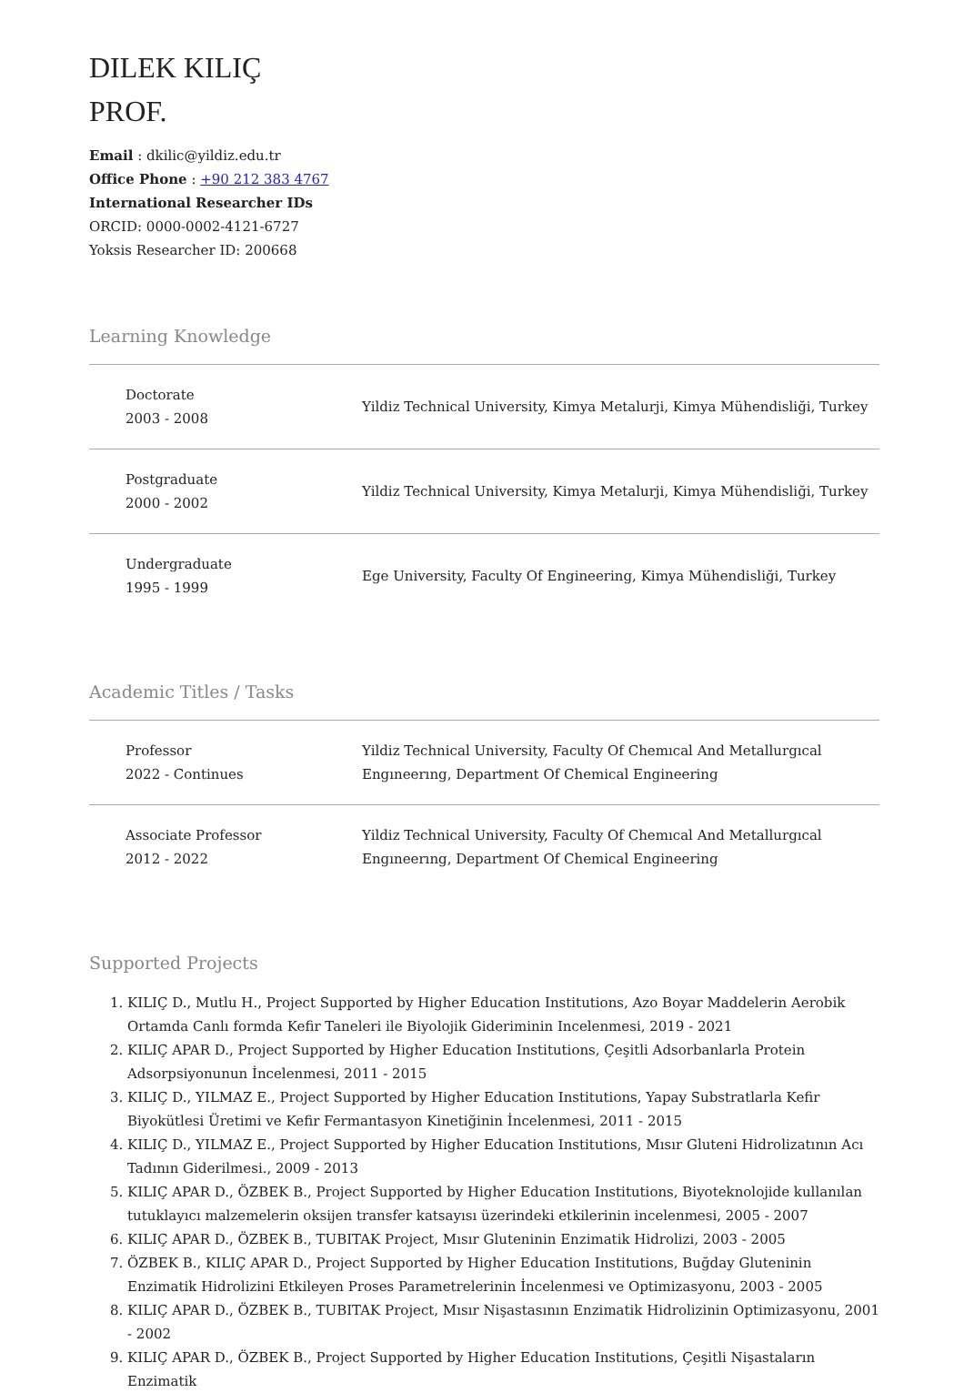DILEK KILIÇ
PROF.
Email : dkilic@yildiz.edu.tr
Office Phone : +90 212 383 4767
International Researcher IDs
ORCID: 0000-0002-4121-6727
Yoksis Researcher ID: 200668
Learning Knowledge
| Doctorate 2003 - 2008 | Yildiz Technical University, Kimya Metalurji, Kimya Mühendisliği, Turkey |
| Postgraduate 2000 - 2002 | Yildiz Technical University, Kimya Metalurji, Kimya Mühendisliği, Turkey |
| Undergraduate 1995 - 1999 | Ege University, Faculty Of Engineering, Kimya Mühendisliği, Turkey |
Academic Titles / Tasks
| Professor 2022 - Continues | Yildiz Technical University, Faculty Of Chemıcal And Metallurgıcal Engıneerıng, Department Of Chemical Engineering |
| Associate Professor 2012 - 2022 | Yildiz Technical University, Faculty Of Chemıcal And Metallurgıcal Engıneerıng, Department Of Chemical Engineering |
Supported Projects
1. KILIÇ D., Mutlu H., Project Supported by Higher Education Institutions, Azo Boyar Maddelerin Aerobik Ortamda Canlı formda Kefir Taneleri ile Biyolojik Gideriminin Incelenmesi, 2019 - 2021
2. KILIÇ APAR D., Project Supported by Higher Education Institutions, Çeşitli Adsorbanlarla Protein Adsorpsiyonunun İncelenmesi, 2011 - 2015
3. KILIÇ D., YILMAZ E., Project Supported by Higher Education Institutions, Yapay Substratlarla Kefir Biyokütlesi Üretimi ve Kefir Fermantasyon Kinetiğinin İncelenmesi, 2011 - 2015
4. KILIÇ D., YILMAZ E., Project Supported by Higher Education Institutions, Mısır Gluteni Hidrolizatının Acı Tadının Giderilmesi., 2009 - 2013
5. KILIÇ APAR D., ÖZBEK B., Project Supported by Higher Education Institutions, Biyoteknolojide kullanılan tutuklayıcı malzemelerin oksijen transfer katsayısı üzerindeki etkilerinin incelenmesi, 2005 - 2007
6. KILIÇ APAR D., ÖZBEK B., TUBITAK Project, Mısır Gluteninin Enzimatik Hidrolizi, 2003 - 2005
7. ÖZBEK B., KILIÇ APAR D., Project Supported by Higher Education Institutions, Buğday Gluteninin Enzimatik Hidrolizini Etkileyen Proses Parametrelerinin İncelenmesi ve Optimizasyonu, 2003 - 2005
8. KILIÇ APAR D., ÖZBEK B., TUBITAK Project, Mısır Nişastasının Enzimatik Hidrolizinin Optimizasyonu, 2001 - 2002
9. KILIÇ APAR D., ÖZBEK B., Project Supported by Higher Education Institutions, Çeşitli Nişastaların Enzimatik